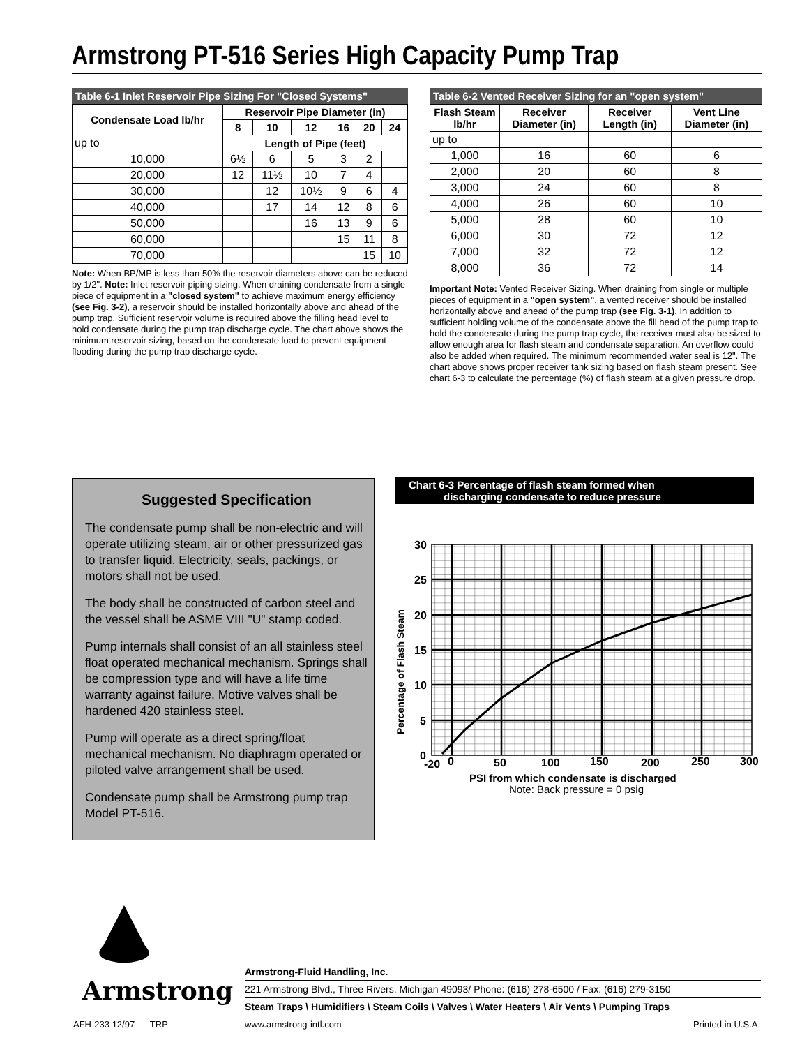Armstrong PT-516 Series High Capacity Pump Trap
Table 6-1 Inlet Reservoir Pipe Sizing For "Closed Systems"
| Condensate Load lb/hr | Reservoir Pipe Diameter (in) | | | | | |
| --- | --- | --- | --- | --- | --- | --- |
| | 8 | 10 | 12 | 16 | 20 | 24 |
| up to | Length of Pipe (feet) | | | | | |
| 10,000 | 6½ | 6 | 5 | 3 | 2 | |
| 20,000 | 12 | 11½ | 10 | 7 | 4 | |
| 30,000 | | 12 | 10½ | 9 | 6 | 4 |
| 40,000 | | 17 | 14 | 12 | 8 | 6 |
| 50,000 | | | 16 | 13 | 9 | 6 |
| 60,000 | | | | 15 | 11 | 8 |
| 70,000 | | | | | 15 | 10 |
Note: When BP/MP is less than 50% the reservoir diameters above can be reduced by 1/2". Note: Inlet reservoir piping sizing. When draining condensate from a single piece of equipment in a "closed system" to achieve maximum energy efficiency (see Fig. 3-2), a reservoir should be installed horizontally above and ahead of the pump trap. Sufficient reservoir volume is required above the filling head level to hold condensate during the pump trap discharge cycle. The chart above shows the minimum reservoir sizing, based on the condensate load to prevent equipment flooding during the pump trap discharge cycle.
Table 6-2 Vented Receiver Sizing for an "open system"
| Flash Steam lb/hr | Receiver Diameter (in) | Receiver Length (in) | Vent Line Diameter (in) |
| --- | --- | --- | --- |
| up to | | | |
| 1,000 | 16 | 60 | 6 |
| 2,000 | 20 | 60 | 8 |
| 3,000 | 24 | 60 | 8 |
| 4,000 | 26 | 60 | 10 |
| 5,000 | 28 | 60 | 10 |
| 6,000 | 30 | 72 | 12 |
| 7,000 | 32 | 72 | 12 |
| 8,000 | 36 | 72 | 14 |
Important Note: Vented Receiver Sizing. When draining from single or multiple pieces of equipment in a "open system", a vented receiver should be installed horizontally above and ahead of the pump trap (see Fig. 3-1). In addition to sufficient holding volume of the condensate above the fill head of the pump trap to hold the condensate during the pump trap cycle, the receiver must also be sized to allow enough area for flash steam and condensate separation. An overflow could also be added when required. The minimum recommended water seal is 12". The chart above shows proper receiver tank sizing based on flash steam present. See chart 6-3 to calculate the percentage (%) of flash steam at a given pressure drop.
Suggested Specification
The condensate pump shall be non-electric and will operate utilizing steam, air or other pressurized gas to transfer liquid. Electricity, seals, packings, or motors shall not be used.
The body shall be constructed of carbon steel and the vessel shall be ASME VIII "U" stamp coded.
Pump internals shall consist of an all stainless steel float operated mechanical mechanism. Springs shall be compression type and will have a life time warranty against failure. Motive valves shall be hardened 420 stainless steel.
Pump will operate as a direct spring/float mechanical mechanism. No diaphragm operated or piloted valve arrangement shall be used.
Condensate pump shall be Armstrong pump trap Model PT-516.
Chart 6-3 Percentage of flash steam formed when
discharging condensate to reduce pressure
30
25
20
15
10
5
0
-20
0
50
100
150
200
250
300
Percentage of Flash Steam
PSI from which condensate is discharged
Note: Back pressure = 0 psig
Armstrong
Armstrong-Fluid Handling, Inc.
221 Armstrong Blvd., Three Rivers, Michigan 49093/ Phone: (616) 278-6500 / Fax: (616) 279-3150
Steam Traps \ Humidifiers \ Steam Coils \ Valves \ Water Heaters \ Air Vents \ Pumping Traps
AFH-233 12/97 TRP www.armstrong-intl.com Printed in U.S.A.